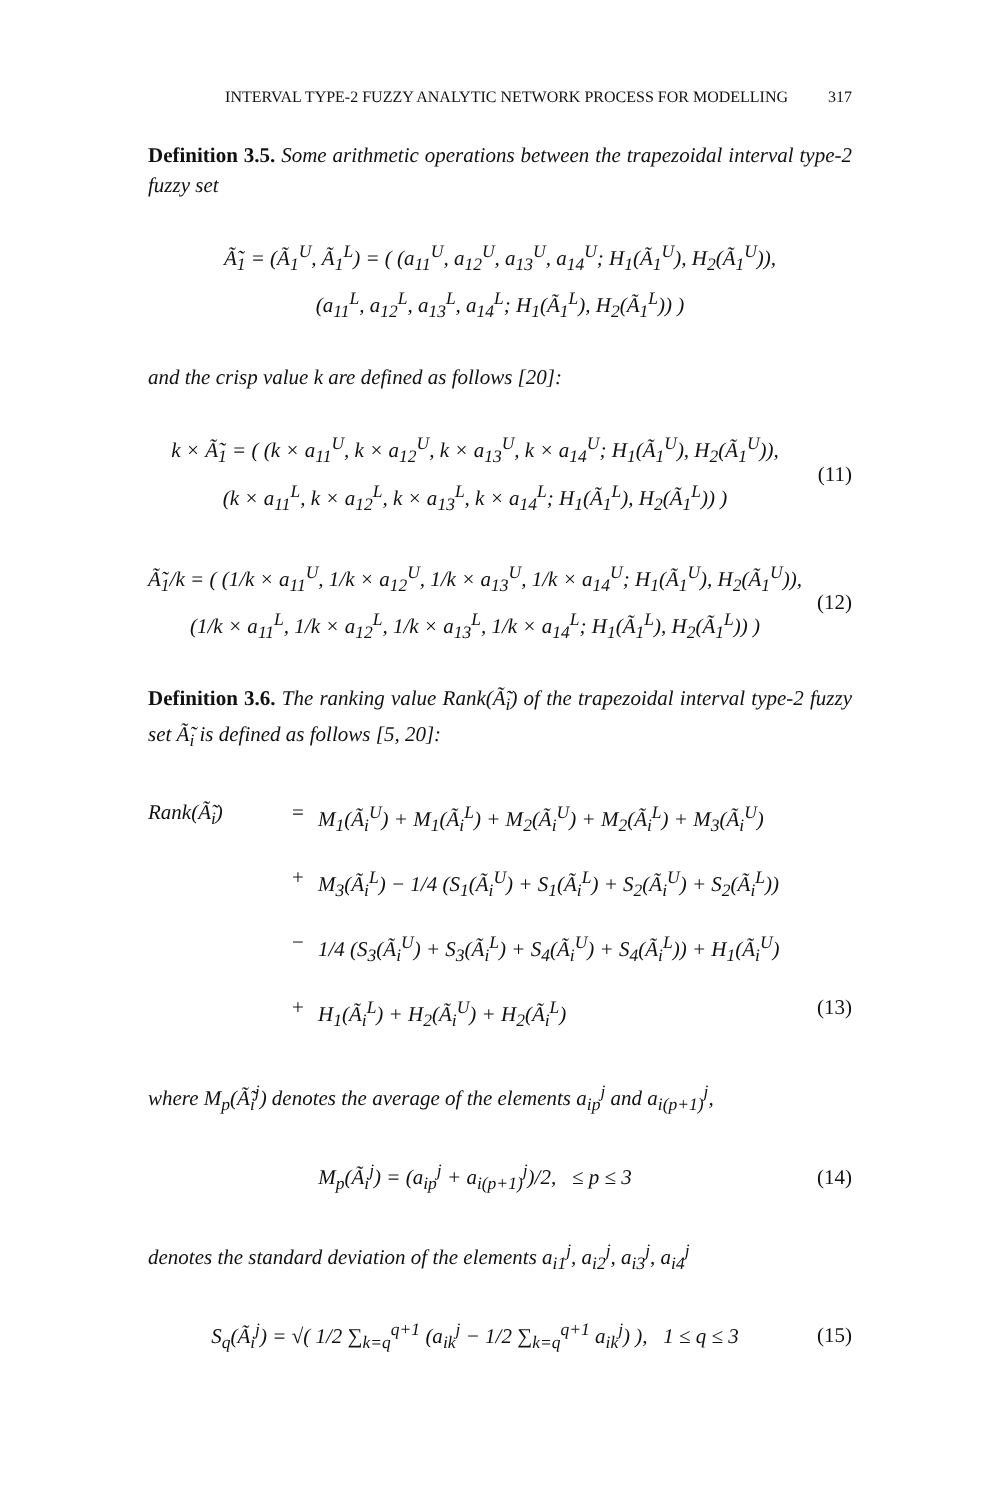INTERVAL TYPE-2 FUZZY ANALYTIC NETWORK PROCESS FOR MODELLING 317
Definition 3.5. Some arithmetic operations between the trapezoidal interval type-2 fuzzy set
Ã̃<sub>1</sub> = (Ã<sub>1</sub><sup>U</sup>, Ã<sub>1</sub><sup>L</sup>) = ( (a<sub>11</sub><sup>U</sup>, a<sub>12</sub><sup>U</sup>, a<sub>13</sub><sup>U</sup>, a<sub>14</sub><sup>U</sup>; H<sub>1</sub>(Ã<sub>1</sub><sup>U</sup>), H<sub>2</sub>(Ã<sub>1</sub><sup>U</sup>)),
(a<sub>11</sub><sup>L</sup>, a<sub>12</sub><sup>L</sup>, a<sub>13</sub><sup>L</sup>, a<sub>14</sub><sup>L</sup>; H<sub>1</sub>(Ã<sub>1</sub><sup>L</sup>), H<sub>2</sub>(Ã<sub>1</sub><sup>L</sup>)) )
and the crisp value k are defined as follows [20]:
k × Ã̃<sub>1</sub> = ( (k × a<sub>11</sub><sup>U</sup>, k × a<sub>12</sub><sup>U</sup>, k × a<sub>13</sub><sup>U</sup>, k × a<sub>14</sub><sup>U</sup>; H<sub>1</sub>(Ã<sub>1</sub><sup>U</sup>), H<sub>2</sub>(Ã<sub>1</sub><sup>U</sup>)),
(k × a<sub>11</sub><sup>L</sup>, k × a<sub>12</sub><sup>L</sup>, k × a<sub>13</sub><sup>L</sup>, k × a<sub>14</sub><sup>L</sup>; H<sub>1</sub>(Ã<sub>1</sub><sup>L</sup>), H<sub>2</sub>(Ã<sub>1</sub><sup>L</sup>)) )
(11)
Ã̃<sub>1</sub>/k = ( (1/k × a<sub>11</sub><sup>U</sup>, 1/k × a<sub>12</sub><sup>U</sup>, 1/k × a<sub>13</sub><sup>U</sup>, 1/k × a<sub>14</sub><sup>U</sup>; H<sub>1</sub>(Ã<sub>1</sub><sup>U</sup>), H<sub>2</sub>(Ã<sub>1</sub><sup>U</sup>)),
(1/k × a<sub>11</sub><sup>L</sup>, 1/k × a<sub>12</sub><sup>L</sup>, 1/k × a<sub>13</sub><sup>L</sup>, 1/k × a<sub>14</sub><sup>L</sup>; H<sub>1</sub>(Ã<sub>1</sub><sup>L</sup>), H<sub>2</sub>(Ã<sub>1</sub><sup>L</sup>)) )
(12)
Definition 3.6. The ranking value Rank(Ã̃<sub>i</sub>) of the trapezoidal interval type-2 fuzzy set Ã̃<sub>i</sub> is defined as follows [5, 20]:
Rank(Ã̃<sub>i</sub>) = M<sub>1</sub>(Ã<sub>i</sub><sup>U</sup>) + M<sub>1</sub>(Ã<sub>i</sub><sup>L</sup>) + M<sub>2</sub>(Ã<sub>i</sub><sup>U</sup>) + M<sub>2</sub>(Ã<sub>i</sub><sup>L</sup>) + M<sub>3</sub>(Ã<sub>i</sub><sup>U</sup>)
+ M<sub>3</sub>(Ã<sub>i</sub><sup>L</sup>) − 1/4 (S<sub>1</sub>(Ã<sub>i</sub><sup>U</sup>) + S<sub>1</sub>(Ã<sub>i</sub><sup>L</sup>) + S<sub>2</sub>(Ã<sub>i</sub><sup>U</sup>) + S<sub>2</sub>(Ã<sub>i</sub><sup>L</sup>))
− 1/4 (S<sub>3</sub>(Ã<sub>i</sub><sup>U</sup>) + S<sub>3</sub>(Ã<sub>i</sub><sup>L</sup>) + S<sub>4</sub>(Ã<sub>i</sub><sup>U</sup>) + S<sub>4</sub>(Ã<sub>i</sub><sup>L</sup>)) + H<sub>1</sub>(Ã<sub>i</sub><sup>U</sup>)
+ H<sub>1</sub>(Ã<sub>i</sub><sup>L</sup>) + H<sub>2</sub>(Ã<sub>i</sub><sup>U</sup>) + H<sub>2</sub>(Ã<sub>i</sub><sup>L</sup>) (13)
where M<sub>p</sub>(Ã̃<sub>i</sub><sup>j</sup>) denotes the average of the elements a<sub>ip</sub><sup>j</sup> and a<sub>i(p+1)</sub><sup>j</sup>,
M<sub>p</sub>(Ã<sub>i</sub><sup>j</sup>) = (a<sub>ip</sub><sup>j</sup> + a<sub>i(p+1)</sub><sup>j</sup>)/2, ≤ p ≤ 3
(14)
denotes the standard deviation of the elements a<sub>i1</sub><sup>j</sup>, a<sub>i2</sub><sup>j</sup>, a<sub>i3</sub><sup>j</sup>, a<sub>i4</sub><sup>j</sup>
S<sub>q</sub>(Ã<sub>i</sub><sup>j</sup>) = √( 1/2 ∑<sub>k=q</sub><sup>q+1</sup> (a<sub>ik</sub><sup>j</sup> − 1/2 ∑<sub>k=q</sub><sup>q+1</sup> a<sub>ik</sub><sup>j</sup>) ), 1 ≤ q ≤ 3
(15)